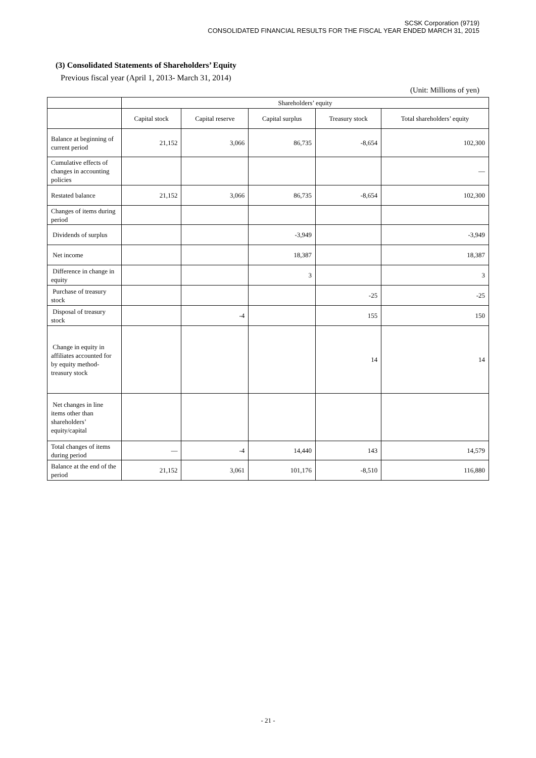SCSK Corporation (9719)
CONSOLIDATED FINANCIAL RESULTS FOR THE FISCAL YEAR ENDED MARCH 31, 2015
(3) Consolidated Statements of Shareholders’ Equity
Previous fiscal year (April 1, 2013- March 31, 2014)
(Unit: Millions of yen)
| | Shareholders’ equity | | | | |
| --- | --- | --- | --- | --- | --- |
| | Capital stock | Capital reserve | Capital surplus | Treasury stock | Total shareholders’ equity |
| Balance at beginning of current period | 21,152 | 3,066 | 86,735 | -8,654 | 102,300 |
| Cumulative effects of changes in accounting policies | | | | | — |
| Restated balance | 21,152 | 3,066 | 86,735 | -8,654 | 102,300 |
| Changes of items during period | | | | | |
| Dividends of surplus | | | -3,949 | | -3,949 |
| Net income | | | 18,387 | | 18,387 |
| Difference in change in equity | | | 3 | | 3 |
| Purchase of treasury stock | | | | -25 | -25 |
| Disposal of treasury stock | | -4 | | 155 | 150 |
| Change in equity in affiliates accounted for by equity method-treasury stock | | | | 14 | 14 |
| Net changes in line items other than shareholders’ equity/capital | | | | | |
| Total changes of items during period | — | -4 | 14,440 | 143 | 14,579 |
| Balance at the end of the period | 21,152 | 3,061 | 101,176 | -8,510 | 116,880 |
- 21 -